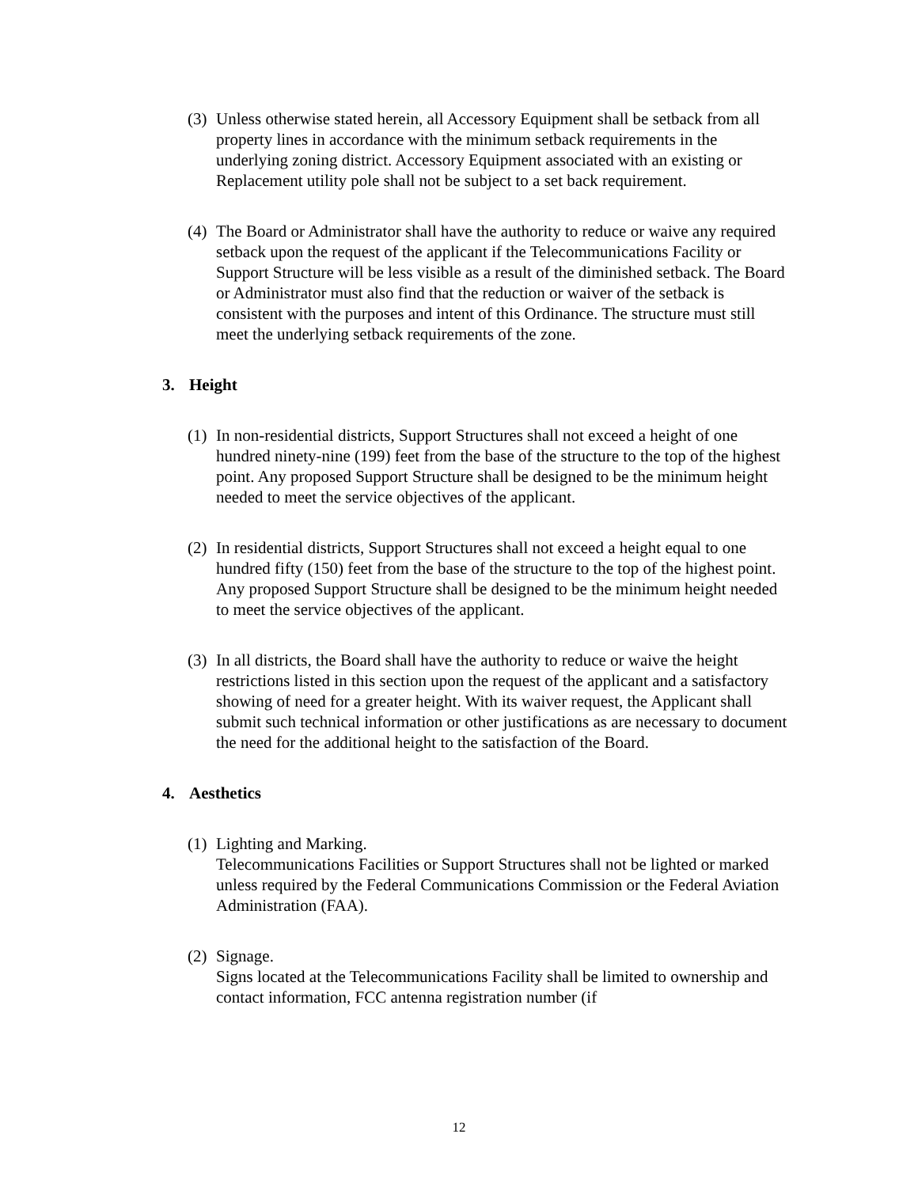(3)
Unless otherwise stated herein, all Accessory Equipment shall be setback from all property lines in accordance with the minimum setback requirements in the underlying zoning district. Accessory Equipment associated with an existing or Replacement utility pole shall not be subject to a set back requirement.
(4)
The Board or Administrator shall have the authority to reduce or waive any required setback upon the request of the applicant if the Telecommunications Facility or Support Structure will be less visible as a result of the diminished setback. The Board or Administrator must also find that the reduction or waiver of the setback is consistent with the purposes and intent of this Ordinance. The structure must still meet the underlying setback requirements of the zone.
3. Height
(1)
In non-residential districts, Support Structures shall not exceed a height of one hundred ninety-nine (199) feet from the base of the structure to the top of the highest point. Any proposed Support Structure shall be designed to be the minimum height needed to meet the service objectives of the applicant.
(2)
In residential districts, Support Structures shall not exceed a height equal to one hundred fifty (150) feet from the base of the structure to the top of the highest point. Any proposed Support Structure shall be designed to be the minimum height needed to meet the service objectives of the applicant.
(3)
In all districts, the Board shall have the authority to reduce or waive the height restrictions listed in this section upon the request of the applicant and a satisfactory showing of need for a greater height. With its waiver request, the Applicant shall submit such technical information or other justifications as are necessary to document the need for the additional height to the satisfaction of the Board.
4. Aesthetics
(1)
Lighting and Marking.
Telecommunications Facilities or Support Structures shall not be lighted or marked unless required by the Federal Communications Commission or the Federal Aviation Administration (FAA).
(2)
Signage.
Signs located at the Telecommunications Facility shall be limited to ownership and contact information, FCC antenna registration number (if
12